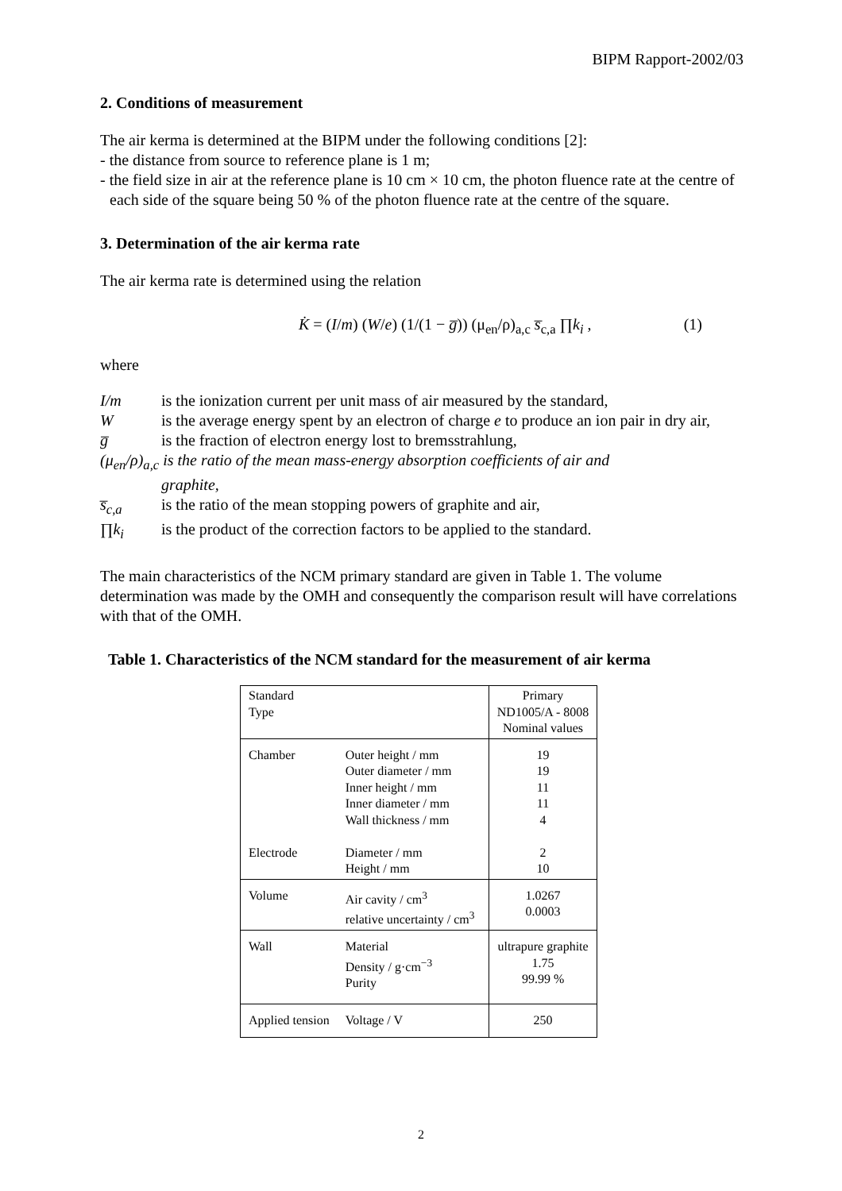BIPM Rapport-2002/03
2. Conditions of measurement
The air kerma is determined at the BIPM under the following conditions [2]:
- the distance from source to reference plane is 1 m;
- the field size in air at the reference plane is 10 cm × 10 cm, the photon fluence rate at the centre of each side of the square being 50 % of the photon fluence rate at the centre of the square.
3. Determination of the air kerma rate
The air kerma rate is determined using the relation
K̇ = (I/m) (W/e) (1/(1 − g̅)) (μ<sub>en</sub>/ρ)<sub>a,c</sub> s̅<sub>c,a</sub> ∏k<sub>i</sub> , (1)
where
| I/m | is the ionization current per unit mass of air measured by the standard, |
| W | is the average energy spent by an electron of charge e to produce an ion pair in dry air, |
| g̅ | is the fraction of electron energy lost to bremsstrahlung, |
| ( μ<sub>en</sub>/ ρ )<sub>a,c</sub> is the ratio of the mean mass-energy absorption coefficients of air and graphite, | |
| s̅<sub>c,a</sub> | is the ratio of the mean stopping powers of graphite and air, |
| ∏k<sub>i</sub> | is the product of the correction factors to be applied to the standard. |
The main characteristics of the NCM primary standard are given in Table 1. The volume determination was made by the OMH and consequently the comparison result will have correlations with that of the OMH.
Table 1. Characteristics of the NCM standard for the measurement of air kerma
| Standard Type | | Primary ND1005/A - 8008 Nominal values |
| Chamber Electrode | Outer height / mm Outer diameter / mm Inner height / mm Inner diameter / mm Wall thickness / mm Diameter / mm Height / mm | 19 19 11 11 4 2 10 |
| Volume | Air cavity / cm<sup>3</sup> relative uncertainty / cm<sup>3</sup> | 1.0267 0.0003 |
| Wall | Material Density / g·cm<sup>−3</sup> Purity | ultrapure graphite 1.75 99.99 % |
| Applied tension | Voltage / V | 250 |
2